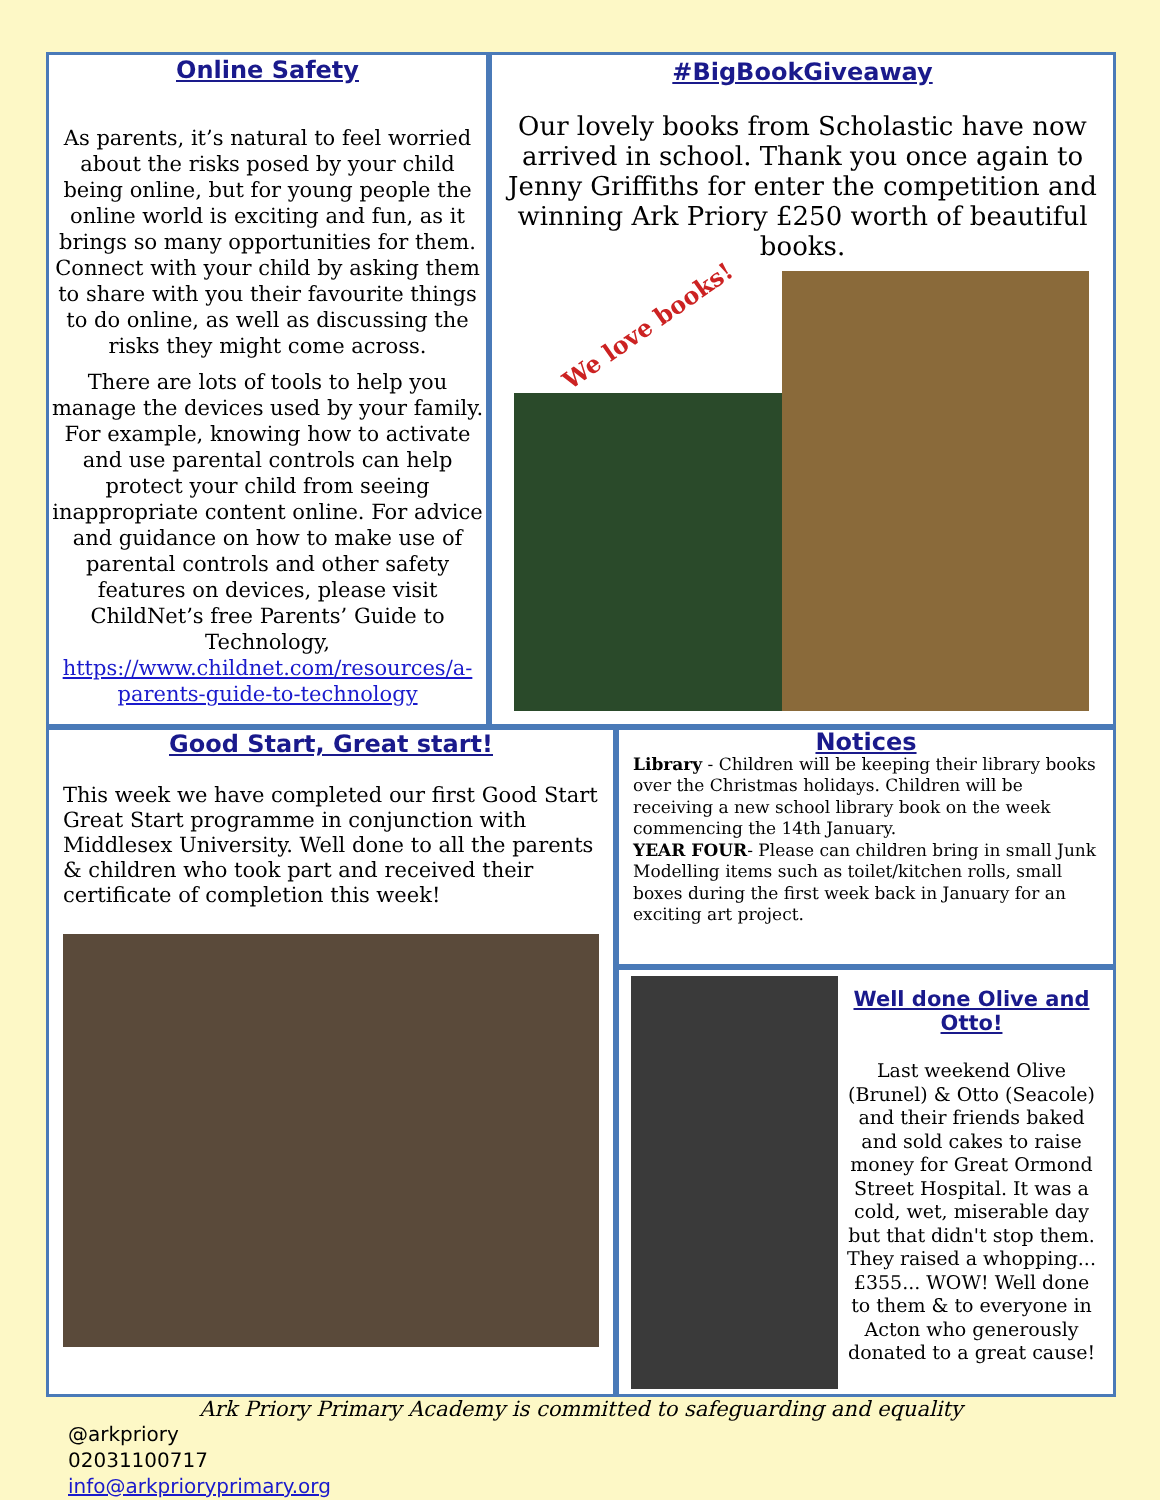Online Safety
As parents, it’s natural to feel worried about the risks posed by your child being online, but for young people the online world is exciting and fun, as it brings so many opportunities for them. Connect with your child by asking them to share with you their favourite things to do online, as well as discussing the risks they might come across.
There are lots of tools to help you manage the devices used by your family. For example, knowing how to activate and use parental controls can help protect your child from seeing inappropriate content online. For advice and guidance on how to make use of parental controls and other safety features on devices, please visit ChildNet’s free Parents’ Guide to Technology, https://www.childnet.com/resources/a-parents-guide-to-technology
#BigBookGiveaway
Our lovely books from Scholastic have now arrived in school. Thank you once again to Jenny Griffiths for enter the competition and winning Ark Priory £250 worth of beautiful books.
We love books!
Good Start, Great start!
This week we have completed our first Good Start Great Start programme in conjunction with Middlesex University. Well done to all the parents & children who took part and received their certificate of completion this week!
Notices
Library - Children will be keeping their library books over the Christmas holidays. Children will be receiving a new school library book on the week commencing the 14th January.
YEAR FOUR- Please can children bring in small Junk Modelling items such as toilet/kitchen rolls, small boxes during the first week back in January for an exciting art project.
Well done Olive and Otto!
Last weekend Olive (Brunel) & Otto (Seacole) and their friends baked and sold cakes to raise money for Great Ormond Street Hospital. It was a cold, wet, miserable day but that didn't stop them. They raised a whopping... £355... WOW! Well done to them & to everyone in Acton who generously donated to a great cause!
Ark Priory Primary Academy is committed to safeguarding and equality
@arkpriory
02031100717
info@arkprioryprimary.org